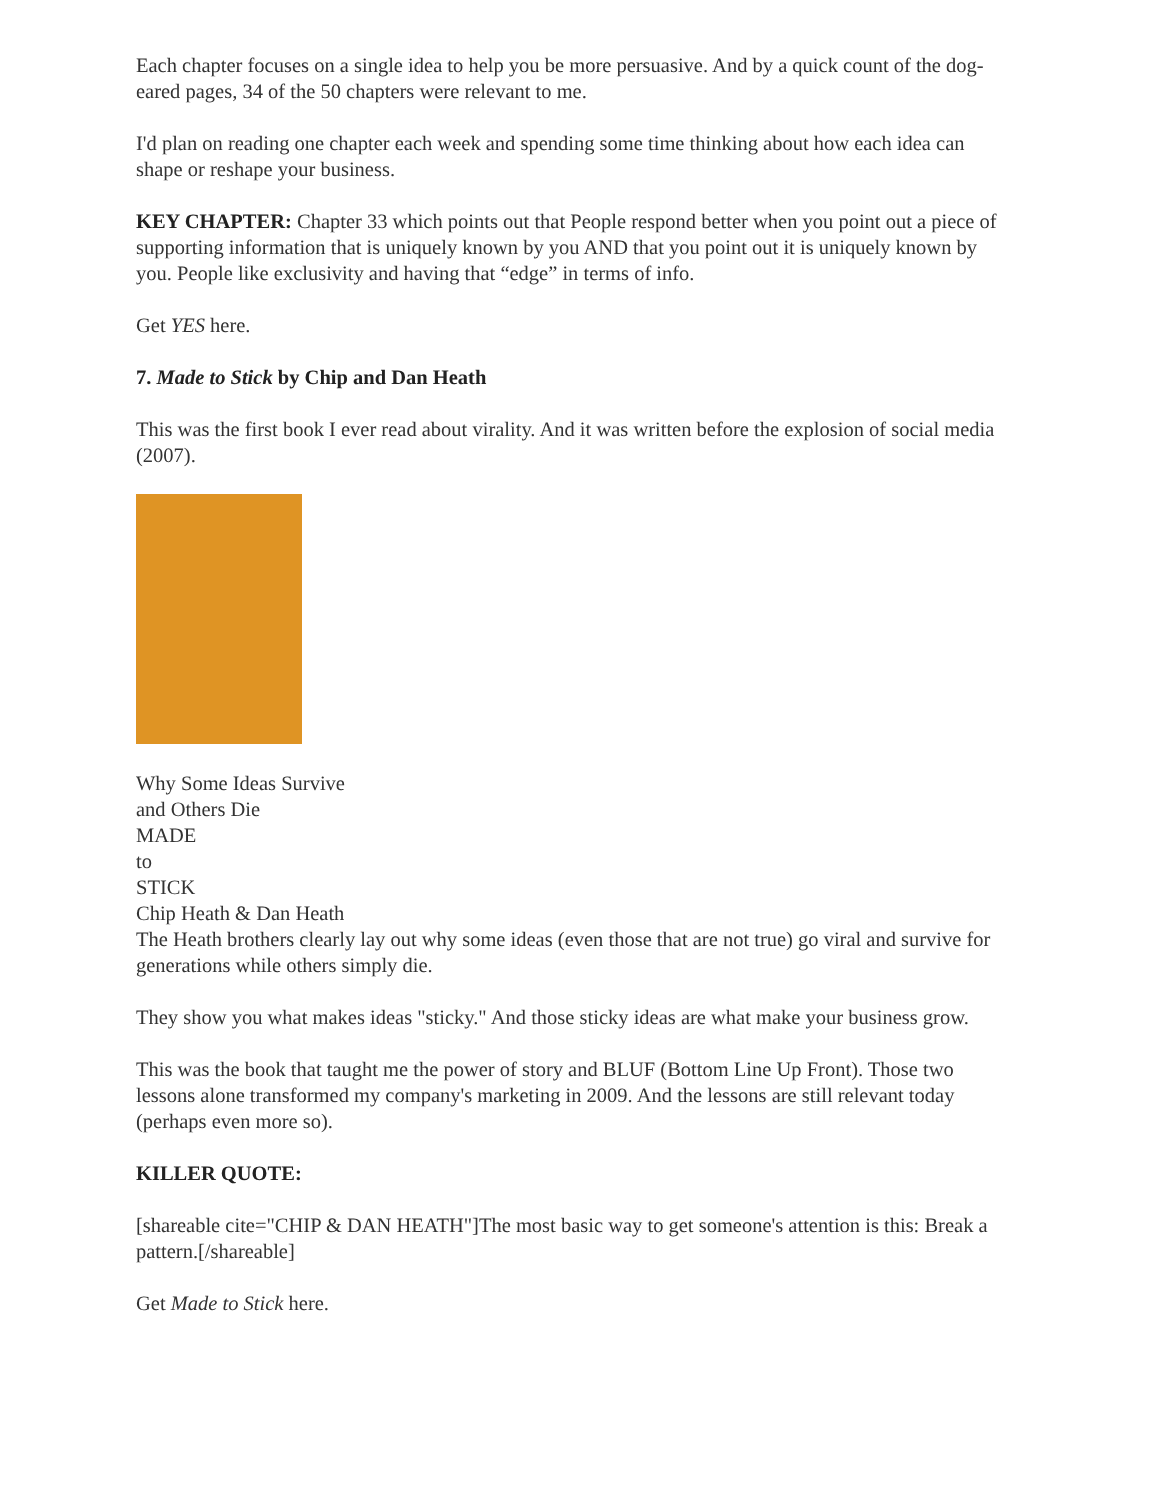Each chapter focuses on a single idea to help you be more persuasive. And by a quick count of the dog-eared pages, 34 of the 50 chapters were relevant to me.
I'd plan on reading one chapter each week and spending some time thinking about how each idea can shape or reshape your business.
KEY CHAPTER: Chapter 33 which points out that People respond better when you point out a piece of supporting information that is uniquely known by you AND that you point out it is uniquely known by you. People like exclusivity and having that “edge” in terms of info.
Get YES here.
7. Made to Stick by Chip and Dan Heath
This was the first book I ever read about virality. And it was written before the explosion of social media (2007).
Why Some Ideas Survive
and Others Die
MADE
to
STICK
Chip Heath & Dan Heath
The Heath brothers clearly lay out why some ideas (even those that are not true) go viral and survive for generations while others simply die.
They show you what makes ideas "sticky." And those sticky ideas are what make your business grow.
This was the book that taught me the power of story and BLUF (Bottom Line Up Front). Those two lessons alone transformed my company's marketing in 2009. And the lessons are still relevant today (perhaps even more so).
KILLER QUOTE:
[shareable cite="CHIP & DAN HEATH"]The most basic way to get someone's attention is this: Break a pattern.[/shareable]
Get Made to Stick here.